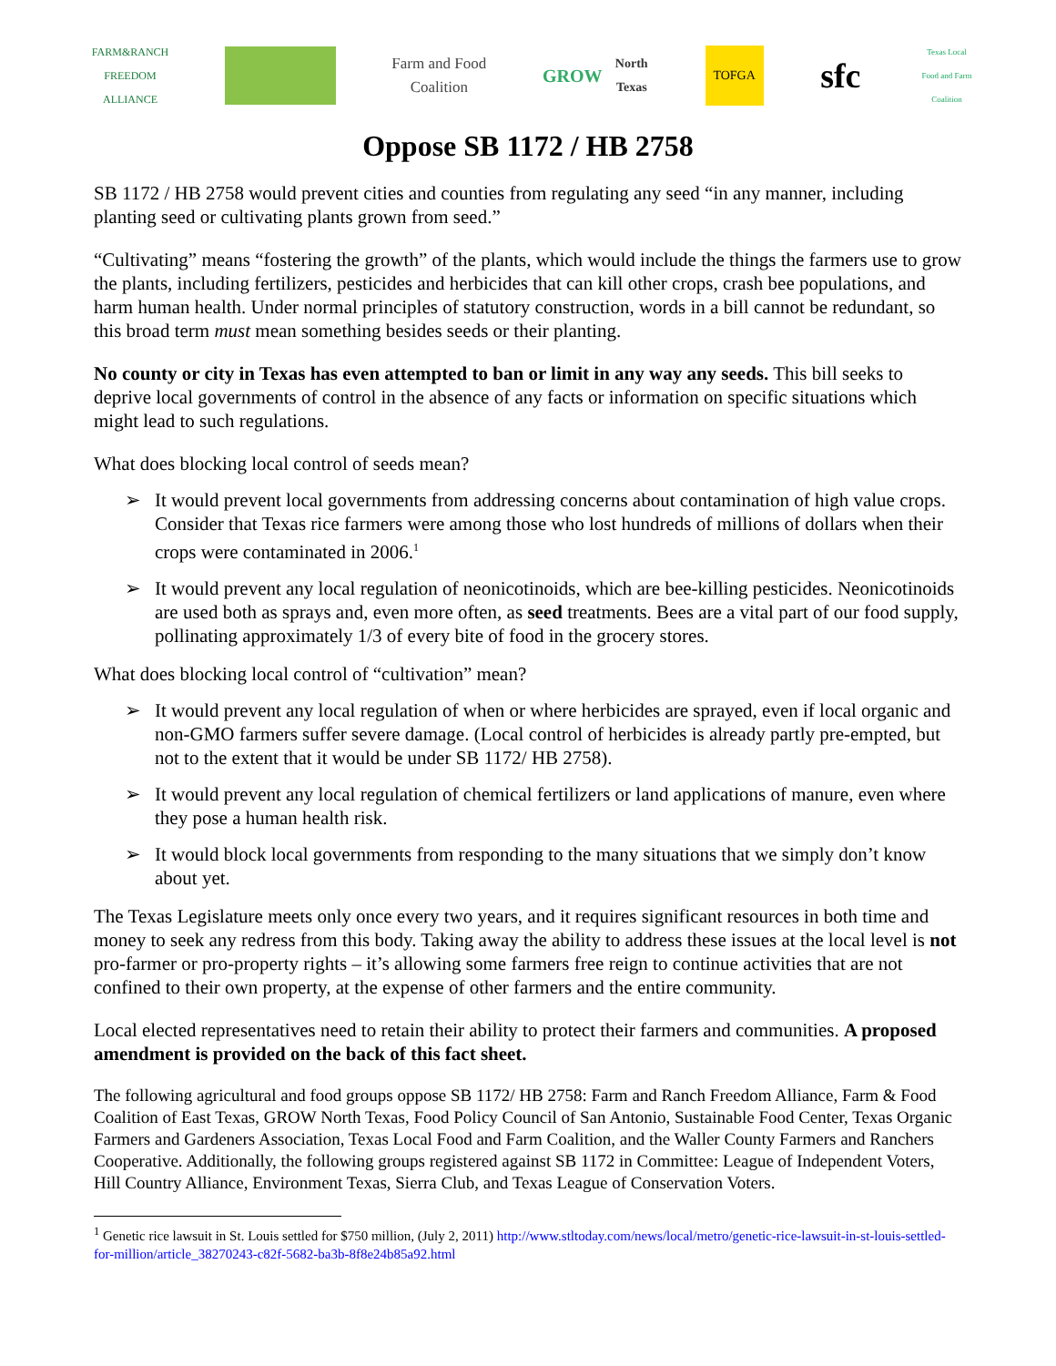FARM&RANCH
FREEDOM ALLIANCE
Farm and Food
Coalition
GROW
North Texas
TOFGA
sfc
Texas Local Food and Farm Coalition
Oppose SB 1172 / HB 2758
SB 1172 / HB 2758 would prevent cities and counties from regulating any seed “in any manner, including planting seed or cultivating plants grown from seed.”
“Cultivating” means “fostering the growth” of the plants, which would include the things the farmers use to grow the plants, including fertilizers, pesticides and herbicides that can kill other crops, crash bee populations, and harm human health. Under normal principles of statutory construction, words in a bill cannot be redundant, so this broad term must mean something besides seeds or their planting.
No county or city in Texas has even attempted to ban or limit in any way any seeds. This bill seeks to deprive local governments of control in the absence of any facts or information on specific situations which might lead to such regulations.
What does blocking local control of seeds mean?
➢ It would prevent local governments from addressing concerns about contamination of high value crops. Consider that Texas rice farmers were among those who lost hundreds of millions of dollars when their crops were contaminated in 2006.<sup>1</sup>
➢ It would prevent any local regulation of neonicotinoids, which are bee-killing pesticides. Neonicotinoids are used both as sprays and, even more often, as seed treatments. Bees are a vital part of our food supply, pollinating approximately 1/3 of every bite of food in the grocery stores.
What does blocking local control of “cultivation” mean?
➢ It would prevent any local regulation of when or where herbicides are sprayed, even if local organic and non-GMO farmers suffer severe damage. (Local control of herbicides is already partly pre-empted, but not to the extent that it would be under SB 1172/ HB 2758).
➢ It would prevent any local regulation of chemical fertilizers or land applications of manure, even where they pose a human health risk.
➢ It would block local governments from responding to the many situations that we simply don’t know about yet.
The Texas Legislature meets only once every two years, and it requires significant resources in both time and money to seek any redress from this body. Taking away the ability to address these issues at the local level is not pro-farmer or pro-property rights – it’s allowing some farmers free reign to continue activities that are not confined to their own property, at the expense of other farmers and the entire community.
Local elected representatives need to retain their ability to protect their farmers and communities. A proposed amendment is provided on the back of this fact sheet.
The following agricultural and food groups oppose SB 1172/ HB 2758: Farm and Ranch Freedom Alliance, Farm & Food Coalition of East Texas, GROW North Texas, Food Policy Council of San Antonio, Sustainable Food Center, Texas Organic Farmers and Gardeners Association, Texas Local Food and Farm Coalition, and the Waller County Farmers and Ranchers Cooperative. Additionally, the following groups registered against SB 1172 in Committee: League of Independent Voters, Hill Country Alliance, Environment Texas, Sierra Club, and Texas League of Conservation Voters.
<sup>1</sup> Genetic rice lawsuit in St. Louis settled for $750 million, (July 2, 2011) http://www.stltoday.com/news/local/metro/genetic-rice-lawsuit-in-st-louis-settled-for-million/article_38270243-c82f-5682-ba3b-8f8e24b85a92.html